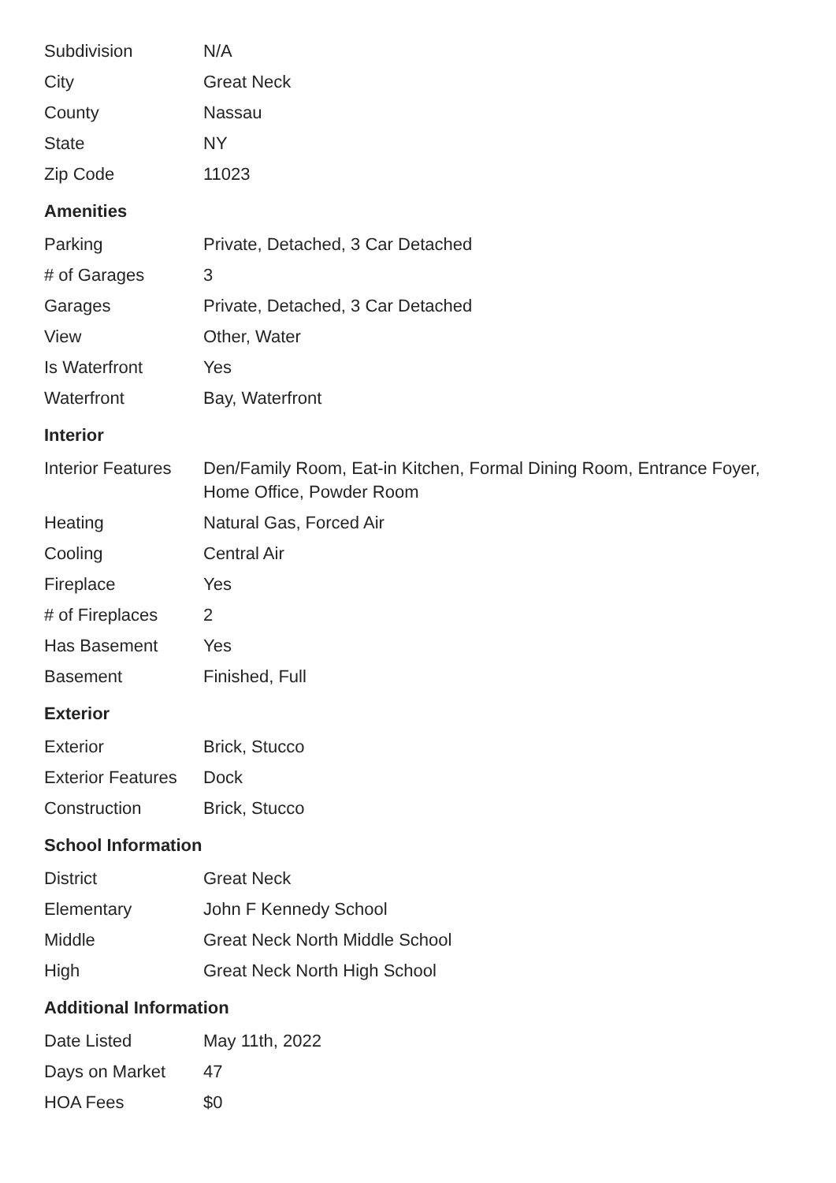| Subdivision | N/A |
| City | Great Neck |
| County | Nassau |
| State | NY |
| Zip Code | 11023 |
Amenities
| Parking | Private, Detached, 3 Car Detached |
| # of Garages | 3 |
| Garages | Private, Detached, 3 Car Detached |
| View | Other, Water |
| Is Waterfront | Yes |
| Waterfront | Bay, Waterfront |
Interior
| Interior Features | Den/Family Room, Eat-in Kitchen, Formal Dining Room, Entrance Foyer, Home Office, Powder Room |
| Heating | Natural Gas, Forced Air |
| Cooling | Central Air |
| Fireplace | Yes |
| # of Fireplaces | 2 |
| Has Basement | Yes |
| Basement | Finished, Full |
Exterior
| Exterior | Brick, Stucco |
| Exterior Features | Dock |
| Construction | Brick, Stucco |
School Information
| District | Great Neck |
| Elementary | John F Kennedy School |
| Middle | Great Neck North Middle School |
| High | Great Neck North High School |
Additional Information
| Date Listed | May 11th, 2022 |
| Days on Market | 47 |
| HOA Fees | $0 |